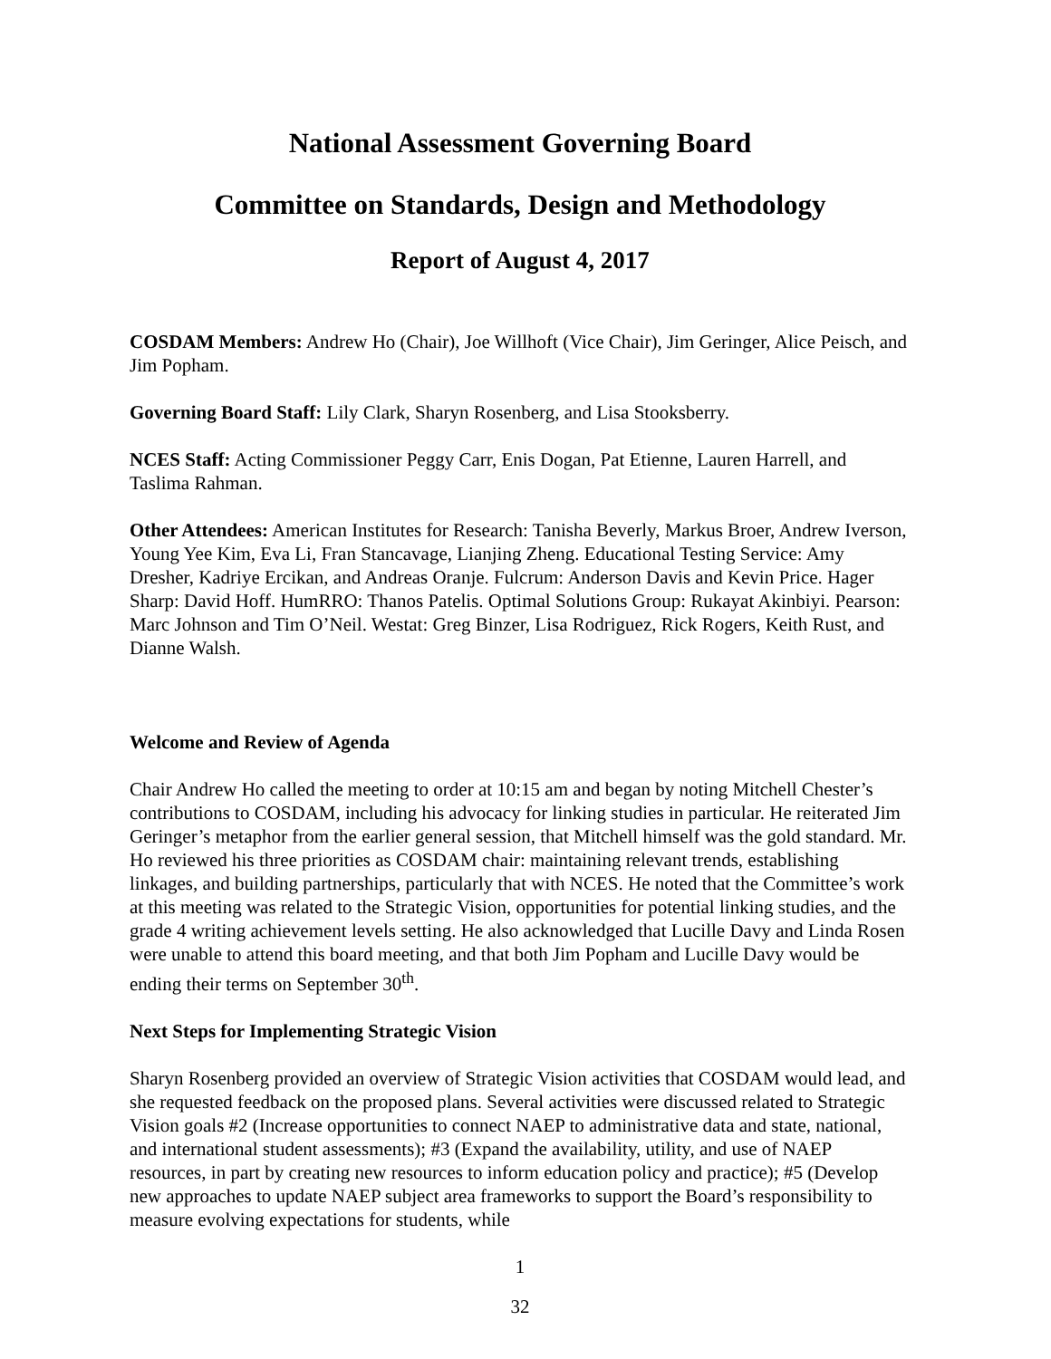National Assessment Governing Board
Committee on Standards, Design and Methodology
Report of August 4, 2017
COSDAM Members: Andrew Ho (Chair), Joe Willhoft (Vice Chair), Jim Geringer, Alice Peisch, and Jim Popham.
Governing Board Staff: Lily Clark, Sharyn Rosenberg, and Lisa Stooksberry.
NCES Staff: Acting Commissioner Peggy Carr, Enis Dogan, Pat Etienne, Lauren Harrell, and Taslima Rahman.
Other Attendees: American Institutes for Research: Tanisha Beverly, Markus Broer, Andrew Iverson, Young Yee Kim, Eva Li, Fran Stancavage, Lianjing Zheng. Educational Testing Service: Amy Dresher, Kadriye Ercikan, and Andreas Oranje. Fulcrum: Anderson Davis and Kevin Price. Hager Sharp: David Hoff. HumRRO: Thanos Patelis. Optimal Solutions Group: Rukayat Akinbiyi. Pearson: Marc Johnson and Tim O’Neil. Westat: Greg Binzer, Lisa Rodriguez, Rick Rogers, Keith Rust, and Dianne Walsh.
Welcome and Review of Agenda
Chair Andrew Ho called the meeting to order at 10:15 am and began by noting Mitchell Chester’s contributions to COSDAM, including his advocacy for linking studies in particular. He reiterated Jim Geringer’s metaphor from the earlier general session, that Mitchell himself was the gold standard. Mr. Ho reviewed his three priorities as COSDAM chair: maintaining relevant trends, establishing linkages, and building partnerships, particularly that with NCES. He noted that the Committee’s work at this meeting was related to the Strategic Vision, opportunities for potential linking studies, and the grade 4 writing achievement levels setting. He also acknowledged that Lucille Davy and Linda Rosen were unable to attend this board meeting, and that both Jim Popham and Lucille Davy would be ending their terms on September 30<sup>th</sup>.
Next Steps for Implementing Strategic Vision
Sharyn Rosenberg provided an overview of Strategic Vision activities that COSDAM would lead, and she requested feedback on the proposed plans. Several activities were discussed related to Strategic Vision goals #2 (Increase opportunities to connect NAEP to administrative data and state, national, and international student assessments); #3 (Expand the availability, utility, and use of NAEP resources, in part by creating new resources to inform education policy and practice); #5 (Develop new approaches to update NAEP subject area frameworks to support the Board’s responsibility to measure evolving expectations for students, while
1
32